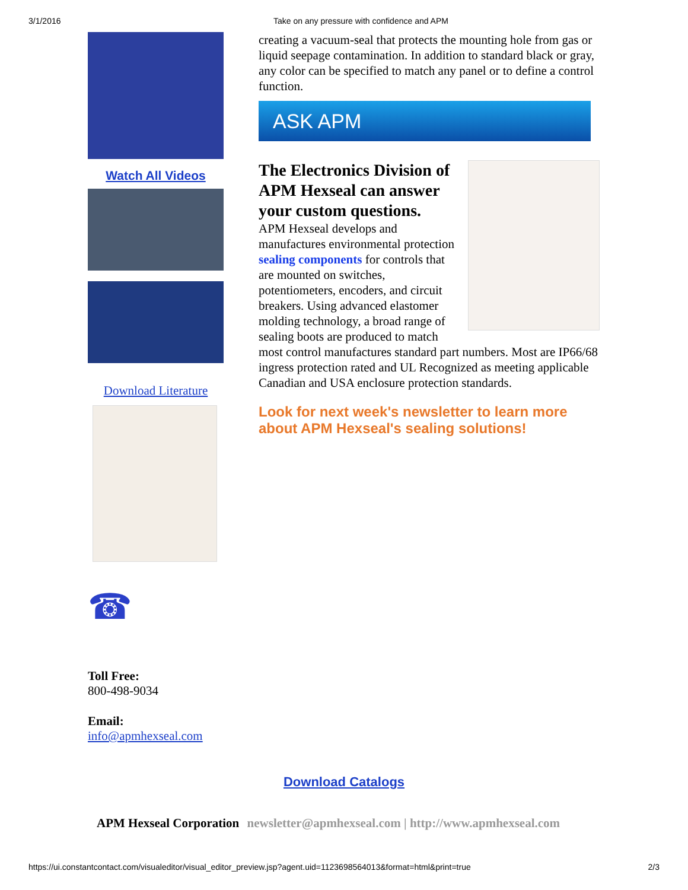3/1/2016 Take on any pressure with confidence and APM
Watch All Videos
Download Literature
☎
Toll Free:
800-498-9034
Email:
info@apmhexseal.com
creating a vacuum-seal that protects the mounting hole from gas or liquid seepage contamination. In addition to standard black or gray, any color can be specified to match any panel or to define a control function.
ASK APM
The Electronics Division of APM Hexseal can answer your custom questions.
APM Hexseal develops and manufactures environmental protection sealing components for controls that are mounted on switches, potentiometers, encoders, and circuit breakers. Using advanced elastomer molding technology, a broad range of sealing boots are produced to match most control manufactures standard part numbers. Most are IP66/68 ingress protection rated and UL Recognized as meeting applicable Canadian and USA enclosure protection standards.
Look for next week's newsletter to learn more about APM Hexseal's sealing solutions!
Download Catalogs
APM Hexseal Corporation newsletter@apmhexseal.com | http://www.apmhexseal.com
https://ui.constantcontact.com/visualeditor/visual_editor_preview.jsp?agent.uid=1123698564013&format=html&print=true 2/3